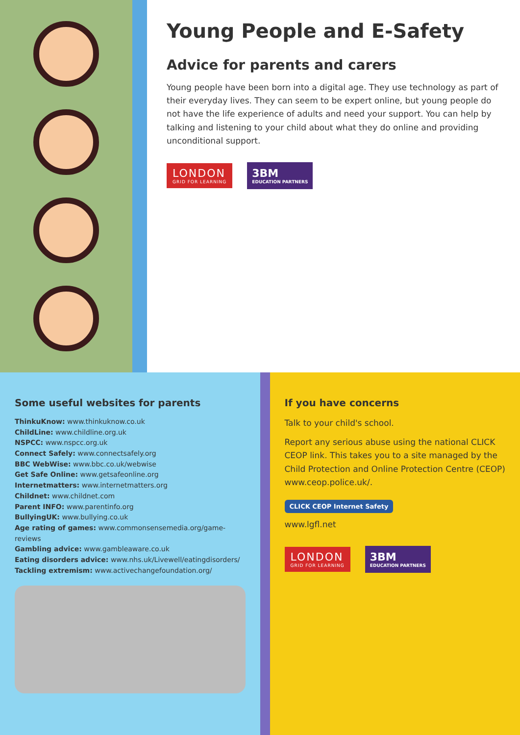Young People and E-Safety
Advice for parents and carers
Young people have been born into a digital age. They use technology as part of their everyday lives. They can seem to be expert online, but young people do not have the life experience of adults and need your support. You can help by talking and listening to your child about what they do online and providing unconditional support.
LONDON
GRID FOR LEARNING
3BM
EDUCATION PARTNERS
Some useful websites for parents
ThinkuKnow: www.thinkuknow.co.uk
ChildLine: www.childline.org.uk
NSPCC: www.nspcc.org.uk
Connect Safely: www.connectsafely.org
BBC WebWise: www.bbc.co.uk/webwise
Get Safe Online: www.getsafeonline.org
Internetmatters: www.internetmatters.org
Childnet: www.childnet.com
Parent INFO: www.parentinfo.org
BullyingUK: www.bullying.co.uk
Age rating of games: www.commonsensemedia.org/game-reviews
Gambling advice: www.gambleaware.co.uk
Eating disorders advice: www.nhs.uk/Livewell/eatingdisorders/
Tackling extremism: www.activechangefoundation.org/
If you have concerns
Talk to your child's school.
Report any serious abuse using the national CLICK CEOP link. This takes you to a site managed by the Child Protection and Online Protection Centre (CEOP) www.ceop.police.uk/.
CLICK CEOP Internet Safety
www.lgfl.net
LONDON
GRID FOR LEARNING
3BM
EDUCATION PARTNERS